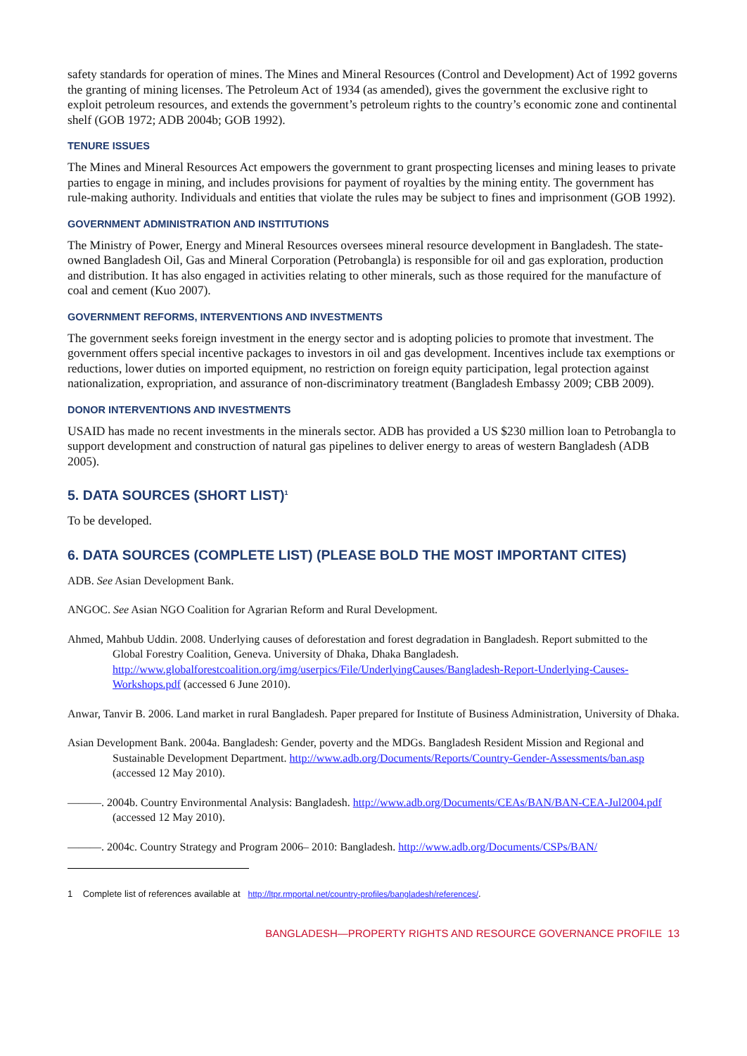safety standards for operation of mines. The Mines and Mineral Resources (Control and Development) Act of 1992 governs the granting of mining licenses. The Petroleum Act of 1934 (as amended), gives the government the exclusive right to exploit petroleum resources, and extends the government’s petroleum rights to the country’s economic zone and continental shelf (GOB 1972; ADB 2004b; GOB 1992).
TENURE ISSUES
The Mines and Mineral Resources Act empowers the government to grant prospecting licenses and mining leases to private parties to engage in mining, and includes provisions for payment of royalties by the mining entity. The government has rule-making authority. Individuals and entities that violate the rules may be subject to fines and imprisonment (GOB 1992).
GOVERNMENT ADMINISTRATION AND INSTITUTIONS
The Ministry of Power, Energy and Mineral Resources oversees mineral resource development in Bangladesh. The state-owned Bangladesh Oil, Gas and Mineral Corporation (Petrobangla) is responsible for oil and gas exploration, production and distribution. It has also engaged in activities relating to other minerals, such as those required for the manufacture of coal and cement (Kuo 2007).
GOVERNMENT REFORMS, INTERVENTIONS AND INVESTMENTS
The government seeks foreign investment in the energy sector and is adopting policies to promote that investment. The government offers special incentive packages to investors in oil and gas development. Incentives include tax exemptions or reductions, lower duties on imported equipment, no restriction on foreign equity participation, legal protection against nationalization, expropriation, and assurance of non-discriminatory treatment (Bangladesh Embassy 2009; CBB 2009).
DONOR INTERVENTIONS AND INVESTMENTS
USAID has made no recent investments in the minerals sector. ADB has provided a US $230 million loan to Petrobangla to support development and construction of natural gas pipelines to deliver energy to areas of western Bangladesh (ADB 2005).
5. DATA SOURCES (SHORT LIST)<sup>1</sup>
To be developed.
6. DATA SOURCES (COMPLETE LIST) (PLEASE BOLD THE MOST IMPORTANT CITES)
ADB. See Asian Development Bank.
ANGOC. See Asian NGO Coalition for Agrarian Reform and Rural Development.
Ahmed, Mahbub Uddin. 2008. Underlying causes of deforestation and forest degradation in Bangladesh. Report submitted to the Global Forestry Coalition, Geneva. University of Dhaka, Dhaka Bangladesh. http://www.globalforestcoalition.org/img/userpics/File/UnderlyingCauses/Bangladesh-Report-Underlying-Causes-Workshops.pdf (accessed 6 June 2010).
Anwar, Tanvir B. 2006. Land market in rural Bangladesh. Paper prepared for Institute of Business Administration, University of Dhaka.
Asian Development Bank. 2004a. Bangladesh: Gender, poverty and the MDGs. Bangladesh Resident Mission and Regional and Sustainable Development Department. http://www.adb.org/Documents/Reports/Country-Gender-Assessments/ban.asp (accessed 12 May 2010).
———. 2004b. Country Environmental Analysis: Bangladesh. http://www.adb.org/Documents/CEAs/BAN/BAN-CEA-Jul2004.pdf (accessed 12 May 2010).
———. 2004c. Country Strategy and Program 2006– 2010: Bangladesh. http://www.adb.org/Documents/CSPs/BAN/
1 Complete list of references available at http://ltpr.rmportal.net/country-profiles/bangladesh/references/.
BANGLADESH—PROPERTY RIGHTS AND RESOURCE GOVERNANCE PROFILE 13